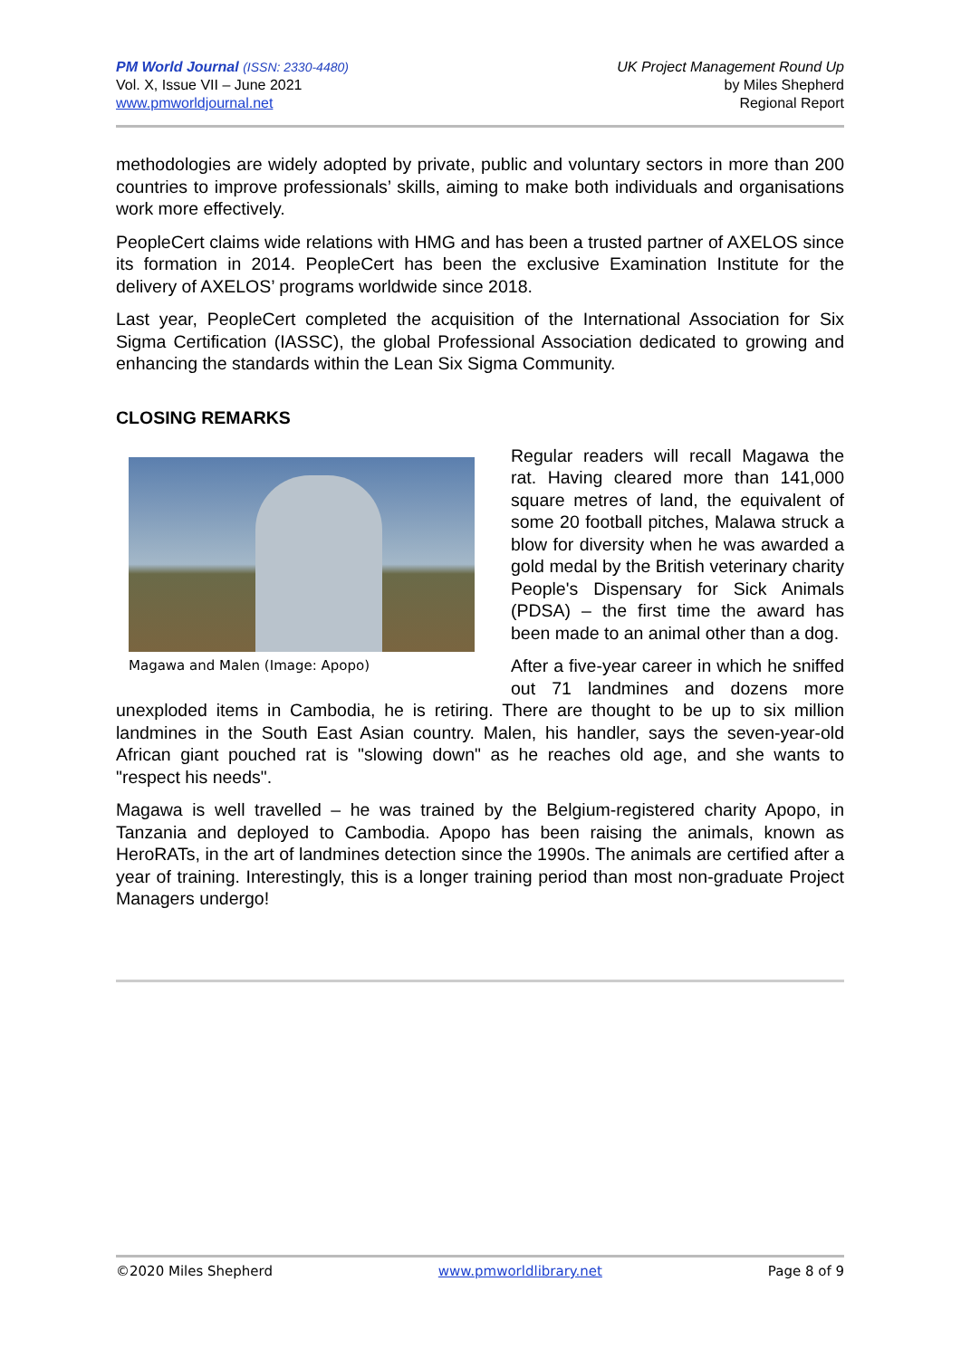PM World Journal (ISSN: 2330-4480)
Vol. X, Issue VII – June 2021
www.pmworldjournal.net
UK Project Management Round Up
by Miles Shepherd
Regional Report
methodologies are widely adopted by private, public and voluntary sectors in more than 200 countries to improve professionals’ skills, aiming to make both individuals and organisations work more effectively.
PeopleCert claims wide relations with HMG and has been a trusted partner of AXELOS since its formation in 2014. PeopleCert has been the exclusive Examination Institute for the delivery of AXELOS’ programs worldwide since 2018.
Last year, PeopleCert completed the acquisition of the International Association for Six Sigma Certification (IASSC), the global Professional Association dedicated to growing and enhancing the standards within the Lean Six Sigma Community.
CLOSING REMARKS
Magawa and Malen (Image: Apopo)
Regular readers will recall Magawa the rat. Having cleared more than 141,000 square metres of land, the equivalent of some 20 football pitches, Malawa struck a blow for diversity when he was awarded a gold medal by the British veterinary charity People's Dispensary for Sick Animals (PDSA) – the first time the award has been made to an animal other than a dog.
After a five-year career in which he sniffed out 71 landmines and dozens more unexploded items in Cambodia, he is retiring. There are thought to be up to six million landmines in the South East Asian country. Malen, his handler, says the seven-year-old African giant pouched rat is "slowing down" as he reaches old age, and she wants to "respect his needs".
Magawa is well travelled – he was trained by the Belgium-registered charity Apopo, in Tanzania and deployed to Cambodia. Apopo has been raising the animals, known as HeroRATs, in the art of landmines detection since the 1990s. The animals are certified after a year of training. Interestingly, this is a longer training period than most non-graduate Project Managers undergo!
©2020 Miles Shepherd www.pmworldlibrary.net Page 8 of 9